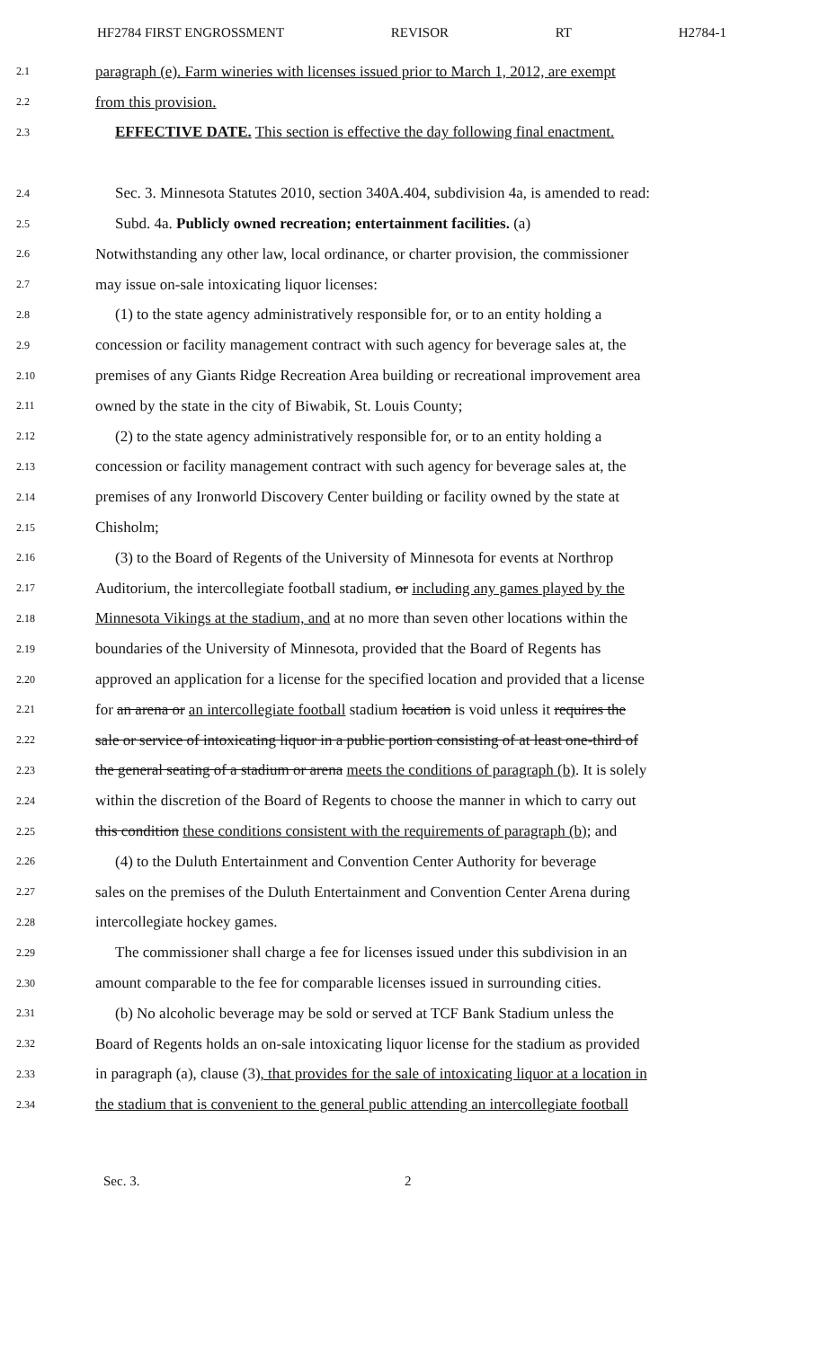HF2784 FIRST ENGROSSMENT REVISOR RT H2784-1
2.1 paragraph (e). Farm wineries with licenses issued prior to March 1, 2012, are exempt
2.2 from this provision.
2.3 EFFECTIVE DATE. This section is effective the day following final enactment.
2.4 Sec. 3. Minnesota Statutes 2010, section 340A.404, subdivision 4a, is amended to read:
2.5 Subd. 4a. Publicly owned recreation; entertainment facilities. (a)
2.6 Notwithstanding any other law, local ordinance, or charter provision, the commissioner
2.7 may issue on-sale intoxicating liquor licenses:
2.8 (1) to the state agency administratively responsible for, or to an entity holding a
2.9 concession or facility management contract with such agency for beverage sales at, the
2.10 premises of any Giants Ridge Recreation Area building or recreational improvement area
2.11 owned by the state in the city of Biwabik, St. Louis County;
2.12 (2) to the state agency administratively responsible for, or to an entity holding a
2.13 concession or facility management contract with such agency for beverage sales at, the
2.14 premises of any Ironworld Discovery Center building or facility owned by the state at
2.15 Chisholm;
2.16 (3) to the Board of Regents of the University of Minnesota for events at Northrop
2.17 Auditorium, the intercollegiate football stadium, or including any games played by the
2.18 Minnesota Vikings at the stadium, and at no more than seven other locations within the
2.19 boundaries of the University of Minnesota, provided that the Board of Regents has
2.20 approved an application for a license for the specified location and provided that a license
2.21 for an arena or an intercollegiate football stadium location is void unless it requires the
2.22 sale or service of intoxicating liquor in a public portion consisting of at least one-third of
2.23 the general seating of a stadium or arena meets the conditions of paragraph (b). It is solely
2.24 within the discretion of the Board of Regents to choose the manner in which to carry out
2.25 this condition these conditions consistent with the requirements of paragraph (b); and
2.26 (4) to the Duluth Entertainment and Convention Center Authority for beverage
2.27 sales on the premises of the Duluth Entertainment and Convention Center Arena during
2.28 intercollegiate hockey games.
2.29 The commissioner shall charge a fee for licenses issued under this subdivision in an
2.30 amount comparable to the fee for comparable licenses issued in surrounding cities.
2.31 (b) No alcoholic beverage may be sold or served at TCF Bank Stadium unless the
2.32 Board of Regents holds an on-sale intoxicating liquor license for the stadium as provided
2.33 in paragraph (a), clause (3), that provides for the sale of intoxicating liquor at a location in
2.34 the stadium that is convenient to the general public attending an intercollegiate football
Sec. 3. 2